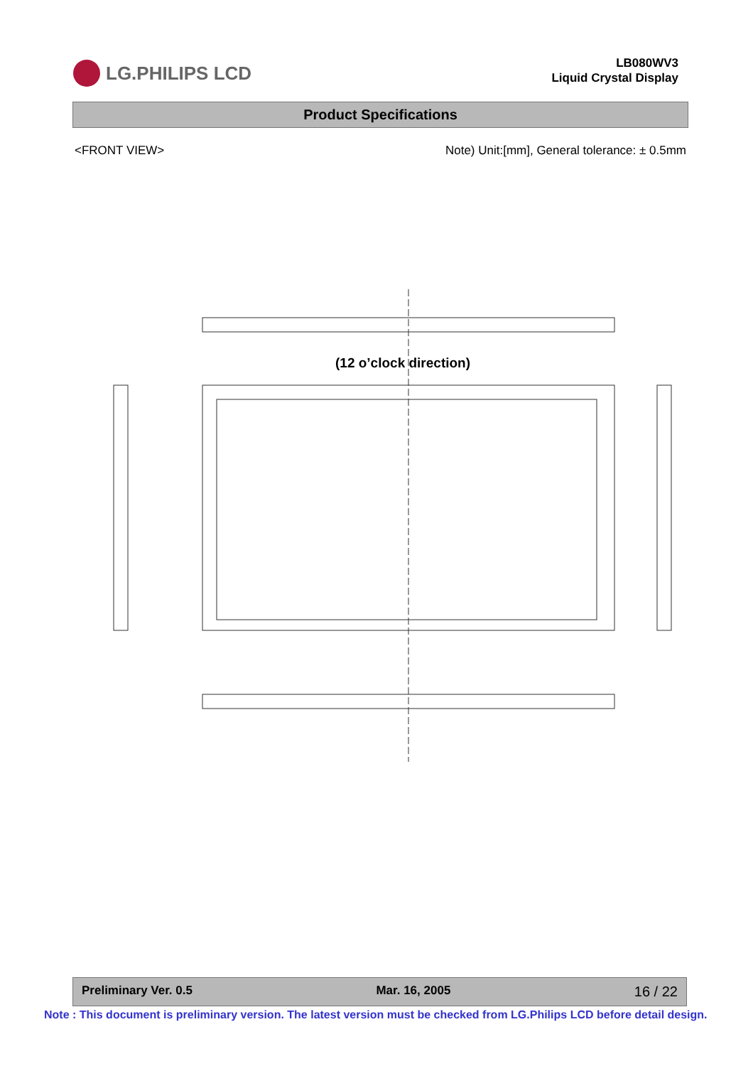LG.PHILIPS LCD
LB080WV3
Liquid Crystal Display
Product Specifications
<FRONT VIEW> Note) Unit:[mm], General tolerance: ± 0.5mm
(12 o’clock direction)
Preliminary Ver. 0.5 Mar. 16, 2005 16 / 22
Note : This document is preliminary version. The latest version must be checked from LG.Philips LCD before detail design.